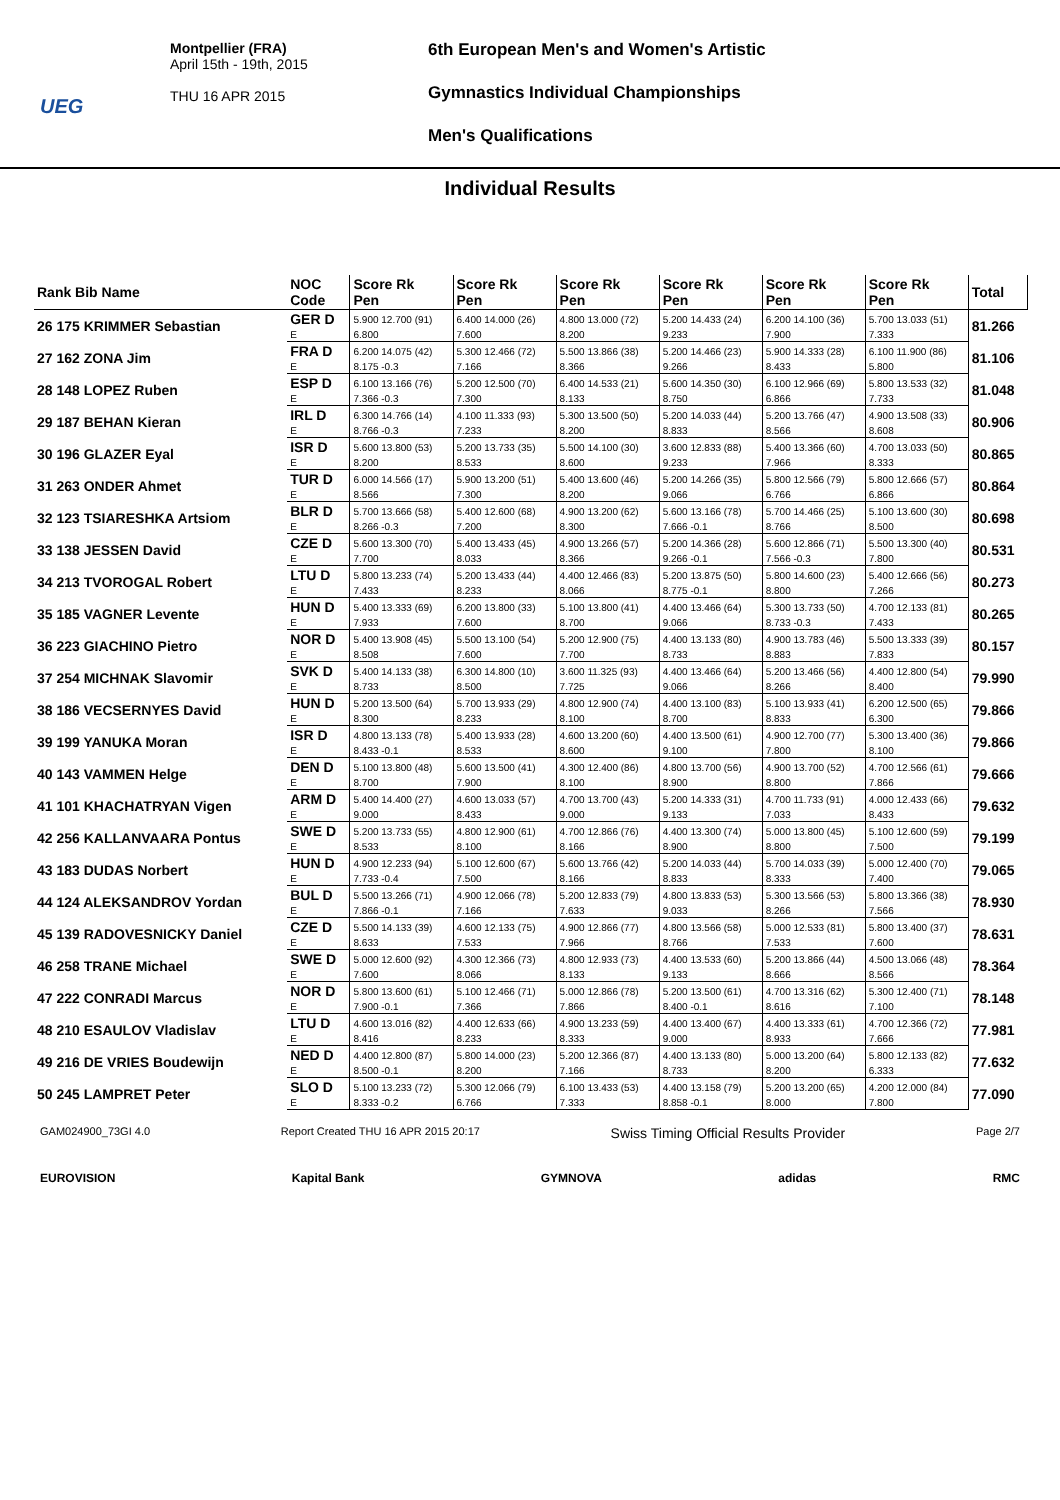UEG
Montpellier (FRA)
April 15th - 19th, 2015
THU 16 APR 2015
6th European Men's and Women's Artistic
Gymnastics Individual Championships
Men's Qualifications
Individual Results
| Rank Bib Name | NOC Code | Score Rk Pen | Score Rk Pen | Score Rk Pen | Score Rk Pen | Score Rk Pen | Score Rk Pen | Total |
| --- | --- | --- | --- | --- | --- | --- | --- | --- |
| 26 175 KRIMMER Sebastian | GER D | 5.900 12.700 (91) | 6.400 14.000 (26) | 4.800 13.000 (72) | 5.200 14.433 (24) | 6.200 14.100 (36) | 5.700 13.033 (51) | 81.266 |
| | E | 6.800 | 7.600 | 8.200 | 9.233 | 7.900 | 7.333 | |
| 27 162 ZONA Jim | FRA D | 6.200 14.075 (42) | 5.300 12.466 (72) | 5.500 13.866 (38) | 5.200 14.466 (23) | 5.900 14.333 (28) | 6.100 11.900 (86) | 81.106 |
| | E | 8.175 -0.3 | 7.166 | 8.366 | 9.266 | 8.433 | 5.800 | |
| 28 148 LOPEZ Ruben | ESP D | 6.100 13.166 (76) | 5.200 12.500 (70) | 6.400 14.533 (21) | 5.600 14.350 (30) | 6.100 12.966 (69) | 5.800 13.533 (32) | 81.048 |
| | E | 7.366 -0.3 | 7.300 | 8.133 | 8.750 | 6.866 | 7.733 | |
| 29 187 BEHAN Kieran | IRL D | 6.300 14.766 (14) | 4.100 11.333 (93) | 5.300 13.500 (50) | 5.200 14.033 (44) | 5.200 13.766 (47) | 4.900 13.508 (33) | 80.906 |
| | E | 8.766 -0.3 | 7.233 | 8.200 | 8.833 | 8.566 | 8.608 | |
| 30 196 GLAZER Eyal | ISR D | 5.600 13.800 (53) | 5.200 13.733 (35) | 5.500 14.100 (30) | 3.600 12.833 (88) | 5.400 13.366 (60) | 4.700 13.033 (50) | 80.865 |
| | E | 8.200 | 8.533 | 8.600 | 9.233 | 7.966 | 8.333 | |
| 31 263 ONDER Ahmet | TUR D | 6.000 14.566 (17) | 5.900 13.200 (51) | 5.400 13.600 (46) | 5.200 14.266 (35) | 5.800 12.566 (79) | 5.800 12.666 (57) | 80.864 |
| | E | 8.566 | 7.300 | 8.200 | 9.066 | 6.766 | 6.866 | |
| 32 123 TSIARESHKA Artsiom | BLR D | 5.700 13.666 (58) | 5.400 12.600 (68) | 4.900 13.200 (62) | 5.600 13.166 (78) | 5.700 14.466 (25) | 5.100 13.600 (30) | 80.698 |
| | E | 8.266 -0.3 | 7.200 | 8.300 | 7.666 -0.1 | 8.766 | 8.500 | |
| 33 138 JESSEN David | CZE D | 5.600 13.300 (70) | 5.400 13.433 (45) | 4.900 13.266 (57) | 5.200 14.366 (28) | 5.600 12.866 (71) | 5.500 13.300 (40) | 80.531 |
| | E | 7.700 | 8.033 | 8.366 | 9.266 -0.1 | 7.566 -0.3 | 7.800 | |
| 34 213 TVOROGAL Robert | LTU D | 5.800 13.233 (74) | 5.200 13.433 (44) | 4.400 12.466 (83) | 5.200 13.875 (50) | 5.800 14.600 (23) | 5.400 12.666 (56) | 80.273 |
| | E | 7.433 | 8.233 | 8.066 | 8.775 -0.1 | 8.800 | 7.266 | |
| 35 185 VAGNER Levente | HUN D | 5.400 13.333 (69) | 6.200 13.800 (33) | 5.100 13.800 (41) | 4.400 13.466 (64) | 5.300 13.733 (50) | 4.700 12.133 (81) | 80.265 |
| | E | 7.933 | 7.600 | 8.700 | 9.066 | 8.733 -0.3 | 7.433 | |
| 36 223 GIACHINO Pietro | NOR D | 5.400 13.908 (45) | 5.500 13.100 (54) | 5.200 12.900 (75) | 4.400 13.133 (80) | 4.900 13.783 (46) | 5.500 13.333 (39) | 80.157 |
| | E | 8.508 | 7.600 | 7.700 | 8.733 | 8.883 | 7.833 | |
| 37 254 MICHNAK Slavomir | SVK D | 5.400 14.133 (38) | 6.300 14.800 (10) | 3.600 11.325 (93) | 4.400 13.466 (64) | 5.200 13.466 (56) | 4.400 12.800 (54) | 79.990 |
| | E | 8.733 | 8.500 | 7.725 | 9.066 | 8.266 | 8.400 | |
| 38 186 VECSERNYES David | HUN D | 5.200 13.500 (64) | 5.700 13.933 (29) | 4.800 12.900 (74) | 4.400 13.100 (83) | 5.100 13.933 (41) | 6.200 12.500 (65) | 79.866 |
| | E | 8.300 | 8.233 | 8.100 | 8.700 | 8.833 | 6.300 | |
| 39 199 YANUKA Moran | ISR D | 4.800 13.133 (78) | 5.400 13.933 (28) | 4.600 13.200 (60) | 4.400 13.500 (61) | 4.900 12.700 (77) | 5.300 13.400 (36) | 79.866 |
| | E | 8.433 -0.1 | 8.533 | 8.600 | 9.100 | 7.800 | 8.100 | |
| 40 143 VAMMEN Helge | DEN D | 5.100 13.800 (48) | 5.600 13.500 (41) | 4.300 12.400 (86) | 4.800 13.700 (56) | 4.900 13.700 (52) | 4.700 12.566 (61) | 79.666 |
| | E | 8.700 | 7.900 | 8.100 | 8.900 | 8.800 | 7.866 | |
| 41 101 KHACHATRYAN Vigen | ARM D | 5.400 14.400 (27) | 4.600 13.033 (57) | 4.700 13.700 (43) | 5.200 14.333 (31) | 4.700 11.733 (91) | 4.000 12.433 (66) | 79.632 |
| | E | 9.000 | 8.433 | 9.000 | 9.133 | 7.033 | 8.433 | |
| 42 256 KALLANVAARA Pontus | SWE D | 5.200 13.733 (55) | 4.800 12.900 (61) | 4.700 12.866 (76) | 4.400 13.300 (74) | 5.000 13.800 (45) | 5.100 12.600 (59) | 79.199 |
| | E | 8.533 | 8.100 | 8.166 | 8.900 | 8.800 | 7.500 | |
| 43 183 DUDAS Norbert | HUN D | 4.900 12.233 (94) | 5.100 12.600 (67) | 5.600 13.766 (42) | 5.200 14.033 (44) | 5.700 14.033 (39) | 5.000 12.400 (70) | 79.065 |
| | E | 7.733 -0.4 | 7.500 | 8.166 | 8.833 | 8.333 | 7.400 | |
| 44 124 ALEKSANDROV Yordan | BUL D | 5.500 13.266 (71) | 4.900 12.066 (78) | 5.200 12.833 (79) | 4.800 13.833 (53) | 5.300 13.566 (53) | 5.800 13.366 (38) | 78.930 |
| | E | 7.866 -0.1 | 7.166 | 7.633 | 9.033 | 8.266 | 7.566 | |
| 45 139 RADOVESNICKY Daniel | CZE D | 5.500 14.133 (39) | 4.600 12.133 (75) | 4.900 12.866 (77) | 4.800 13.566 (58) | 5.000 12.533 (81) | 5.800 13.400 (37) | 78.631 |
| | E | 8.633 | 7.533 | 7.966 | 8.766 | 7.533 | 7.600 | |
| 46 258 TRANE Michael | SWE D | 5.000 12.600 (92) | 4.300 12.366 (73) | 4.800 12.933 (73) | 4.400 13.533 (60) | 5.200 13.866 (44) | 4.500 13.066 (48) | 78.364 |
| | E | 7.600 | 8.066 | 8.133 | 9.133 | 8.666 | 8.566 | |
| 47 222 CONRADI Marcus | NOR D | 5.800 13.600 (61) | 5.100 12.466 (71) | 5.000 12.866 (78) | 5.200 13.500 (61) | 4.700 13.316 (62) | 5.300 12.400 (71) | 78.148 |
| | E | 7.900 -0.1 | 7.366 | 7.866 | 8.400 -0.1 | 8.616 | 7.100 | |
| 48 210 ESAULOV Vladislav | LTU D | 4.600 13.016 (82) | 4.400 12.633 (66) | 4.900 13.233 (59) | 4.400 13.400 (67) | 4.400 13.333 (61) | 4.700 12.366 (72) | 77.981 |
| | E | 8.416 | 8.233 | 8.333 | 9.000 | 8.933 | 7.666 | |
| 49 216 DE VRIES Boudewijn | NED D | 4.400 12.800 (87) | 5.800 14.000 (23) | 5.200 12.366 (87) | 4.400 13.133 (80) | 5.000 13.200 (64) | 5.800 12.133 (82) | 77.632 |
| | E | 8.500 -0.1 | 8.200 | 7.166 | 8.733 | 8.200 | 6.333 | |
| 50 245 LAMPRET Peter | SLO D | 5.100 13.233 (72) | 5.300 12.066 (79) | 6.100 13.433 (53) | 4.400 13.158 (79) | 5.200 13.200 (65) | 4.200 12.000 (84) | 77.090 |
| | E | 8.333 -0.2 | 6.766 | 7.333 | 8.858 -0.1 | 8.000 | 7.800 | |
GAM024900_73GI 4.0 Report Created THU 16 APR 2015 20:17 Swiss Timing Official Results Provider Page 2/7
EUROVISION Kapital Bank GYMNOVA adidas RMC